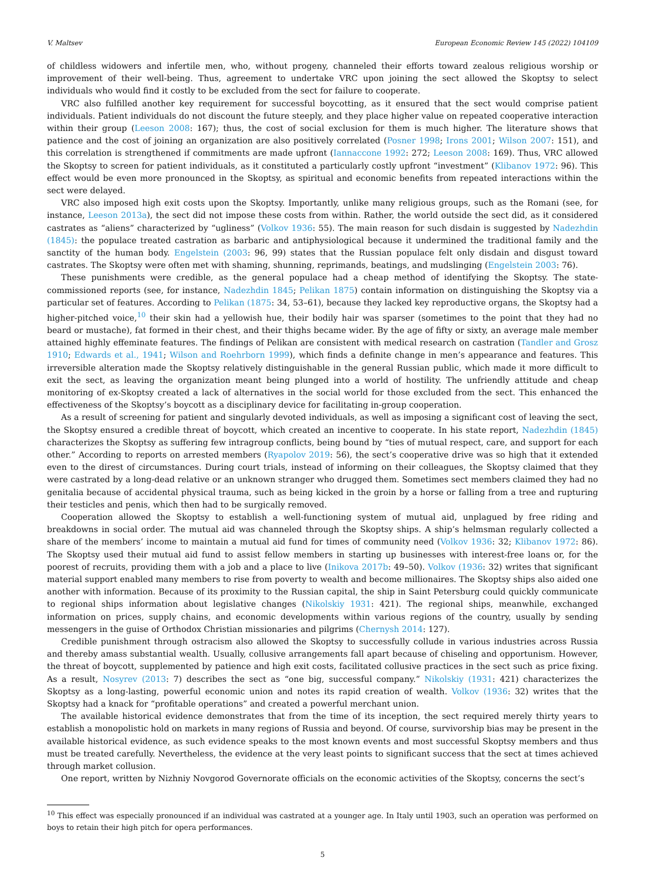V. Maltsev European Economic Review 145 (2022) 104109
of childless widowers and infertile men, who, without progeny, channeled their efforts toward zealous religious worship or improvement of their well-being. Thus, agreement to undertake VRC upon joining the sect allowed the Skoptsy to select individuals who would find it costly to be excluded from the sect for failure to cooperate.
VRC also fulfilled another key requirement for successful boycotting, as it ensured that the sect would comprise patient individuals. Patient individuals do not discount the future steeply, and they place higher value on repeated cooperative interaction within their group (Leeson 2008: 167); thus, the cost of social exclusion for them is much higher. The literature shows that patience and the cost of joining an organization are also positively correlated (Posner 1998; Irons 2001; Wilson 2007: 151), and this correlation is strengthened if commitments are made upfront (Iannaccone 1992: 272; Leeson 2008: 169). Thus, VRC allowed the Skoptsy to screen for patient individuals, as it constituted a particularly costly upfront “investment” (Klibanov 1972: 96). This effect would be even more pronounced in the Skoptsy, as spiritual and economic benefits from repeated interactions within the sect were delayed.
VRC also imposed high exit costs upon the Skoptsy. Importantly, unlike many religious groups, such as the Romani (see, for instance, Leeson 2013a), the sect did not impose these costs from within. Rather, the world outside the sect did, as it considered castrates as “aliens” characterized by “ugliness” (Volkov 1936: 55). The main reason for such disdain is suggested by Nadezhdin (1845): the populace treated castration as barbaric and antiphysiological because it undermined the traditional family and the sanctity of the human body. Engelstein (2003: 96, 99) states that the Russian populace felt only disdain and disgust toward castrates. The Skoptsy were often met with shaming, shunning, reprimands, beatings, and mudslinging (Engelstein 2003: 76).
These punishments were credible, as the general populace had a cheap method of identifying the Skoptsy. The state-commissioned reports (see, for instance, Nadezhdin 1845; Pelikan 1875) contain information on distinguishing the Skoptsy via a particular set of features. According to Pelikan (1875: 34, 53–61), because they lacked key reproductive organs, the Skoptsy had a higher-pitched voice,<sup>10</sup> their skin had a yellowish hue, their bodily hair was sparser (sometimes to the point that they had no beard or mustache), fat formed in their chest, and their thighs became wider. By the age of fifty or sixty, an average male member attained highly effeminate features. The findings of Pelikan are consistent with medical research on castration (Tandler and Grosz 1910; Edwards et al., 1941; Wilson and Roehrborn 1999), which finds a definite change in men’s appearance and features. This irreversible alteration made the Skoptsy relatively distinguishable in the general Russian public, which made it more difficult to exit the sect, as leaving the organization meant being plunged into a world of hostility. The unfriendly attitude and cheap monitoring of ex-Skoptsy created a lack of alternatives in the social world for those excluded from the sect. This enhanced the effectiveness of the Skoptsy’s boycott as a disciplinary device for facilitating in-group cooperation.
As a result of screening for patient and singularly devoted individuals, as well as imposing a significant cost of leaving the sect, the Skoptsy ensured a credible threat of boycott, which created an incentive to cooperate. In his state report, Nadezhdin (1845) characterizes the Skoptsy as suffering few intragroup conflicts, being bound by “ties of mutual respect, care, and support for each other.” According to reports on arrested members (Ryapolov 2019: 56), the sect’s cooperative drive was so high that it extended even to the direst of circumstances. During court trials, instead of informing on their colleagues, the Skoptsy claimed that they were castrated by a long-dead relative or an unknown stranger who drugged them. Sometimes sect members claimed they had no genitalia because of accidental physical trauma, such as being kicked in the groin by a horse or falling from a tree and rupturing their testicles and penis, which then had to be surgically removed.
Cooperation allowed the Skoptsy to establish a well-functioning system of mutual aid, unplagued by free riding and breakdowns in social order. The mutual aid was channeled through the Skoptsy ships. A ship’s helmsman regularly collected a share of the members’ income to maintain a mutual aid fund for times of community need (Volkov 1936: 32; Klibanov 1972: 86). The Skoptsy used their mutual aid fund to assist fellow members in starting up businesses with interest-free loans or, for the poorest of recruits, providing them with a job and a place to live (Inikova 2017b: 49–50). Volkov (1936: 32) writes that significant material support enabled many members to rise from poverty to wealth and become millionaires. The Skoptsy ships also aided one another with information. Because of its proximity to the Russian capital, the ship in Saint Petersburg could quickly communicate to regional ships information about legislative changes (Nikolskiy 1931: 421). The regional ships, meanwhile, exchanged information on prices, supply chains, and economic developments within various regions of the country, usually by sending messengers in the guise of Orthodox Christian missionaries and pilgrims (Chernysh 2014: 127).
Credible punishment through ostracism also allowed the Skoptsy to successfully collude in various industries across Russia and thereby amass substantial wealth. Usually, collusive arrangements fall apart because of chiseling and opportunism. However, the threat of boycott, supplemented by patience and high exit costs, facilitated collusive practices in the sect such as price fixing. As a result, Nosyrev (2013: 7) describes the sect as “one big, successful company.” Nikolskiy (1931: 421) characterizes the Skoptsy as a long-lasting, powerful economic union and notes its rapid creation of wealth. Volkov (1936: 32) writes that the Skoptsy had a knack for “profitable operations” and created a powerful merchant union.
The available historical evidence demonstrates that from the time of its inception, the sect required merely thirty years to establish a monopolistic hold on markets in many regions of Russia and beyond. Of course, survivorship bias may be present in the available historical evidence, as such evidence speaks to the most known events and most successful Skoptsy members and thus must be treated carefully. Nevertheless, the evidence at the very least points to significant success that the sect at times achieved through market collusion.
One report, written by Nizhniy Novgorod Governorate officials on the economic activities of the Skoptsy, concerns the sect’s
<sup>10</sup> This effect was especially pronounced if an individual was castrated at a younger age. In Italy until 1903, such an operation was performed on boys to retain their high pitch for opera performances.
5